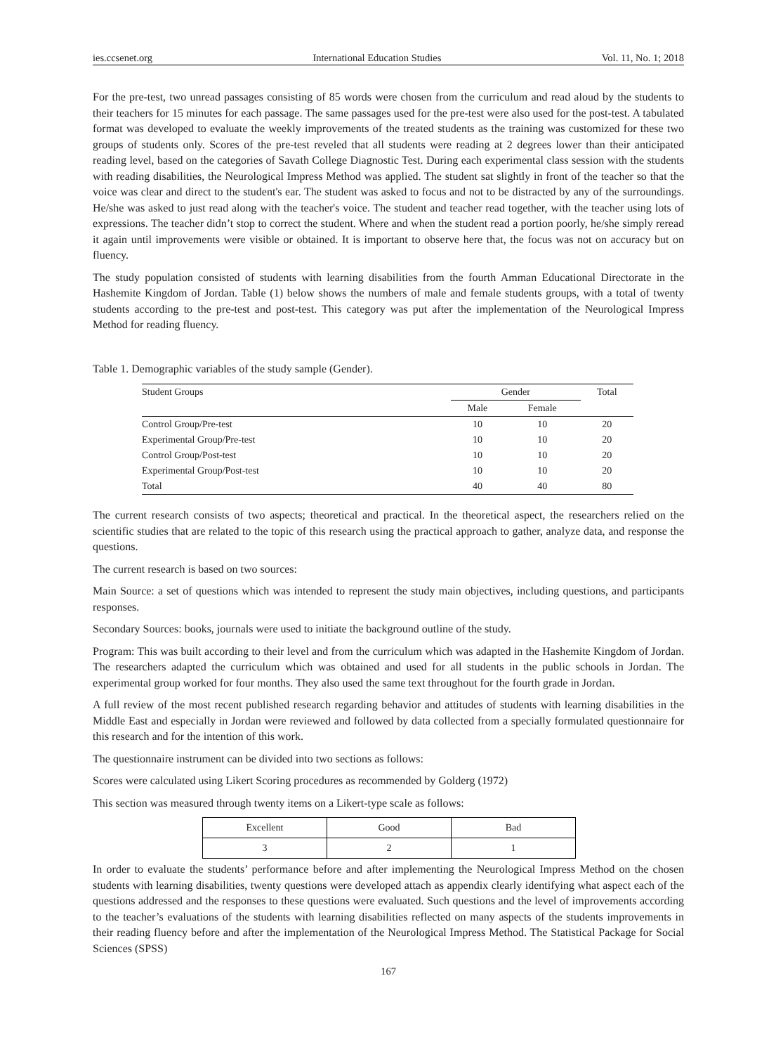ies.ccsenet.org International Education Studies Vol. 11, No. 1; 2018
For the pre-test, two unread passages consisting of 85 words were chosen from the curriculum and read aloud by the students to their teachers for 15 minutes for each passage. The same passages used for the pre-test were also used for the post-test. A tabulated format was developed to evaluate the weekly improvements of the treated students as the training was customized for these two groups of students only. Scores of the pre-test reveled that all students were reading at 2 degrees lower than their anticipated reading level, based on the categories of Savath College Diagnostic Test. During each experimental class session with the students with reading disabilities, the Neurological Impress Method was applied. The student sat slightly in front of the teacher so that the voice was clear and direct to the student's ear. The student was asked to focus and not to be distracted by any of the surroundings. He/she was asked to just read along with the teacher's voice. The student and teacher read together, with the teacher using lots of expressions. The teacher didn’t stop to correct the student. Where and when the student read a portion poorly, he/she simply reread it again until improvements were visible or obtained. It is important to observe here that, the focus was not on accuracy but on fluency.
The study population consisted of students with learning disabilities from the fourth Amman Educational Directorate in the Hashemite Kingdom of Jordan. Table (1) below shows the numbers of male and female students groups, with a total of twenty students according to the pre-test and post-test. This category was put after the implementation of the Neurological Impress Method for reading fluency.
Table 1. Demographic variables of the study sample (Gender).
| Student Groups | Gender | | Total |
| --- | --- | --- | --- |
| | Male | Female | |
| Control Group/Pre-test | 10 | 10 | 20 |
| Experimental Group/Pre-test | 10 | 10 | 20 |
| Control Group/Post-test | 10 | 10 | 20 |
| Experimental Group/Post-test | 10 | 10 | 20 |
| Total | 40 | 40 | 80 |
The current research consists of two aspects; theoretical and practical. In the theoretical aspect, the researchers relied on the scientific studies that are related to the topic of this research using the practical approach to gather, analyze data, and response the questions.
The current research is based on two sources:
Main Source: a set of questions which was intended to represent the study main objectives, including questions, and participants responses.
Secondary Sources: books, journals were used to initiate the background outline of the study.
Program: This was built according to their level and from the curriculum which was adapted in the Hashemite Kingdom of Jordan. The researchers adapted the curriculum which was obtained and used for all students in the public schools in Jordan. The experimental group worked for four months. They also used the same text throughout for the fourth grade in Jordan.
A full review of the most recent published research regarding behavior and attitudes of students with learning disabilities in the Middle East and especially in Jordan were reviewed and followed by data collected from a specially formulated questionnaire for this research and for the intention of this work.
The questionnaire instrument can be divided into two sections as follows:
Scores were calculated using Likert Scoring procedures as recommended by Golderg (1972)
This section was measured through twenty items on a Likert-type scale as follows:
| Excellent | Good | Bad |
| 3 | 2 | 1 |
In order to evaluate the students’ performance before and after implementing the Neurological Impress Method on the chosen students with learning disabilities, twenty questions were developed attach as appendix clearly identifying what aspect each of the questions addressed and the responses to these questions were evaluated. Such questions and the level of improvements according to the teacher’s evaluations of the students with learning disabilities reflected on many aspects of the students improvements in their reading fluency before and after the implementation of the Neurological Impress Method. The Statistical Package for Social Sciences (SPSS)
167